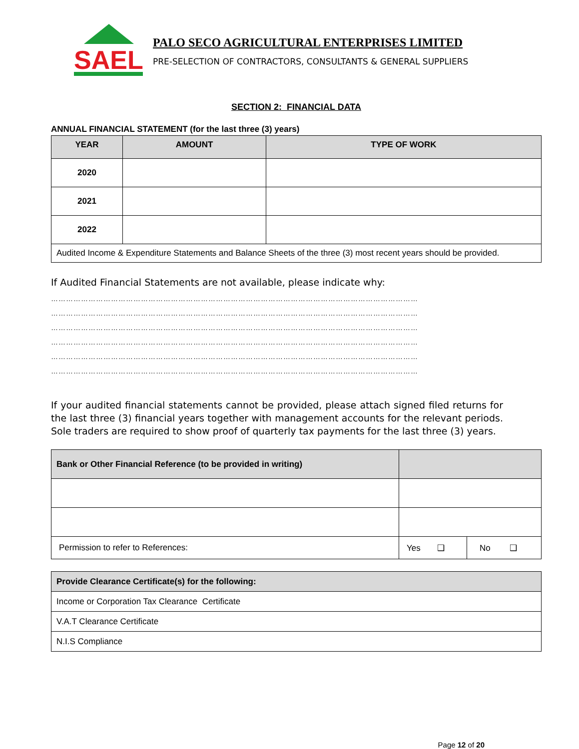SAEL
PALO SECO AGRICULTURAL ENTERPRISES LIMITED
PRE-SELECTION OF CONTRACTORS, CONSULTANTS & GENERAL SUPPLIERS
SECTION 2: FINANCIAL DATA
ANNUAL FINANCIAL STATEMENT (for the last three (3) years)
| YEAR | AMOUNT | TYPE OF WORK |
| --- | --- | --- |
| 2020 | | |
| 2021 | | |
| 2022 | | |
| Audited Income & Expenditure Statements and Balance Sheets of the three (3) most recent years should be provided. | | |
If Audited Financial Statements are not available, please indicate why:
…………………………………………………………………………………………………………………………………
…………………………………………………………………………………………………………………………………
…………………………………………………………………………………………………………………………………
…………………………………………………………………………………………………………………………………
…………………………………………………………………………………………………………………………………
…………………………………………………………………………………………………………………………………
If your audited financial statements cannot be provided, please attach signed filed returns for the last three (3) financial years together with management accounts for the relevant periods. Sole traders are required to show proof of quarterly tax payments for the last three (3) years.
| Bank or Other Financial Reference (to be provided in writing) | | |
| --- | --- | --- |
| Permission to refer to References: | Yes ❑ | No ❑ |
| Provide Clearance Certificate(s) for the following: |
| --- |
| Income or Corporation Tax Clearance Certificate |
| V.A.T Clearance Certificate |
| N.I.S Compliance |
Page 12 of 20